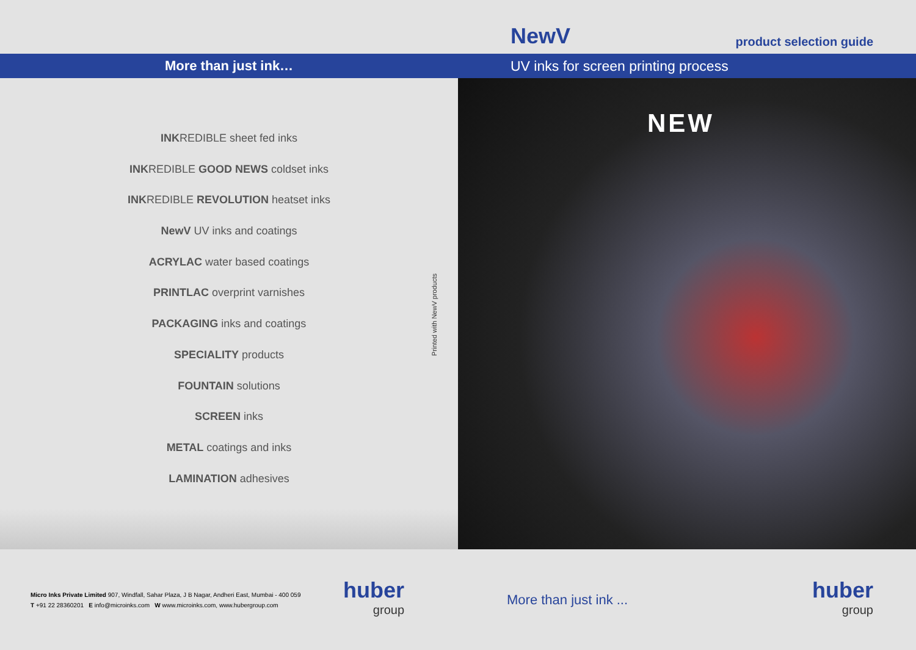NewV product selection guide
More than just ink…
UV inks for screen printing process
INKREDIBLE sheet fed inks
INKREDIBLE GOOD NEWS coldset inks
INKREDIBLE REVOLUTION heatset inks
NewV UV inks and coatings
ACRYLAC water based coatings
PRINTLAC overprint varnishes
PACKAGING inks and coatings
SPECIALITY products
FOUNTAIN solutions
SCREEN inks
METAL coatings and inks
LAMINATION adhesives
Printed with NewV products
NEW
Micro Inks Private Limited 907, Windfall, Sahar Plaza, J B Nagar, Andheri East, Mumbai - 400 059
T +91 22 28360201 E info@microinks.com W www.microinks.com, www.hubergroup.com
huber
group
More than just ink ...
huber
group